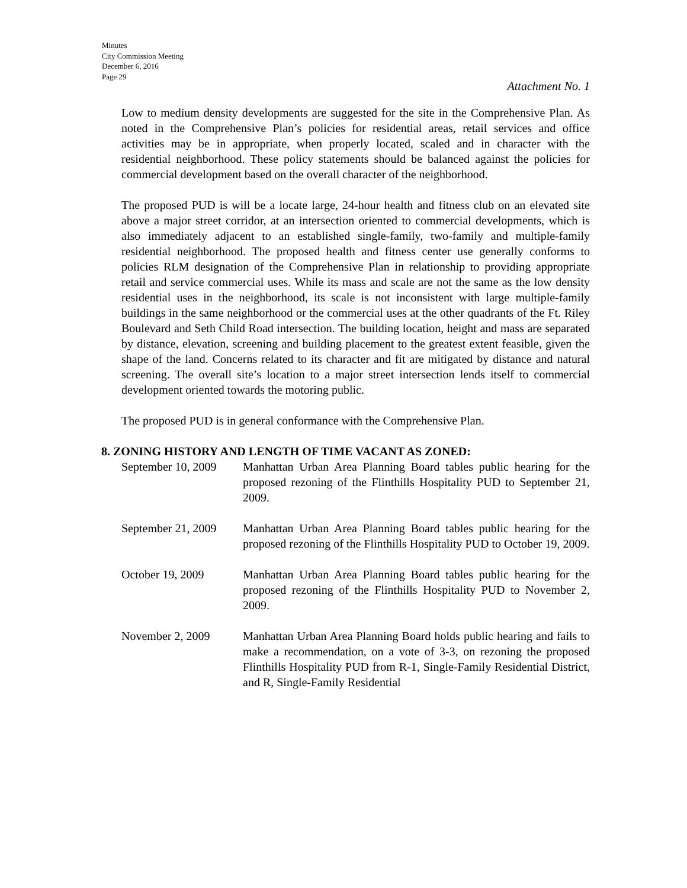Minutes
City Commission Meeting
December 6, 2016
Page 29
Attachment No. 1
Low to medium density developments are suggested for the site in the Comprehensive Plan. As noted in the Comprehensive Plan’s policies for residential areas, retail services and office activities may be in appropriate, when properly located, scaled and in character with the residential neighborhood. These policy statements should be balanced against the policies for commercial development based on the overall character of the neighborhood.
The proposed PUD is will be a locate large, 24-hour health and fitness club on an elevated site above a major street corridor, at an intersection oriented to commercial developments, which is also immediately adjacent to an established single-family, two-family and multiple-family residential neighborhood. The proposed health and fitness center use generally conforms to policies RLM designation of the Comprehensive Plan in relationship to providing appropriate retail and service commercial uses. While its mass and scale are not the same as the low density residential uses in the neighborhood, its scale is not inconsistent with large multiple-family buildings in the same neighborhood or the commercial uses at the other quadrants of the Ft. Riley Boulevard and Seth Child Road intersection. The building location, height and mass are separated by distance, elevation, screening and building placement to the greatest extent feasible, given the shape of the land. Concerns related to its character and fit are mitigated by distance and natural screening. The overall site’s location to a major street intersection lends itself to commercial development oriented towards the motoring public.
The proposed PUD is in general conformance with the Comprehensive Plan.
8. ZONING HISTORY AND LENGTH OF TIME VACANT AS ZONED:
September 10, 2009
Manhattan Urban Area Planning Board tables public hearing for the proposed rezoning of the Flinthills Hospitality PUD to September 21, 2009.
September 21, 2009
Manhattan Urban Area Planning Board tables public hearing for the proposed rezoning of the Flinthills Hospitality PUD to October 19, 2009.
October 19, 2009 Manhattan Urban Area Planning Board tables public hearing for the proposed rezoning of the Flinthills Hospitality PUD to November 2, 2009.
November 2, 2009 Manhattan Urban Area Planning Board holds public hearing and fails to make a recommendation, on a vote of 3-3, on rezoning the proposed Flinthills Hospitality PUD from R-1, Single-Family Residential District, and R, Single-Family Residential